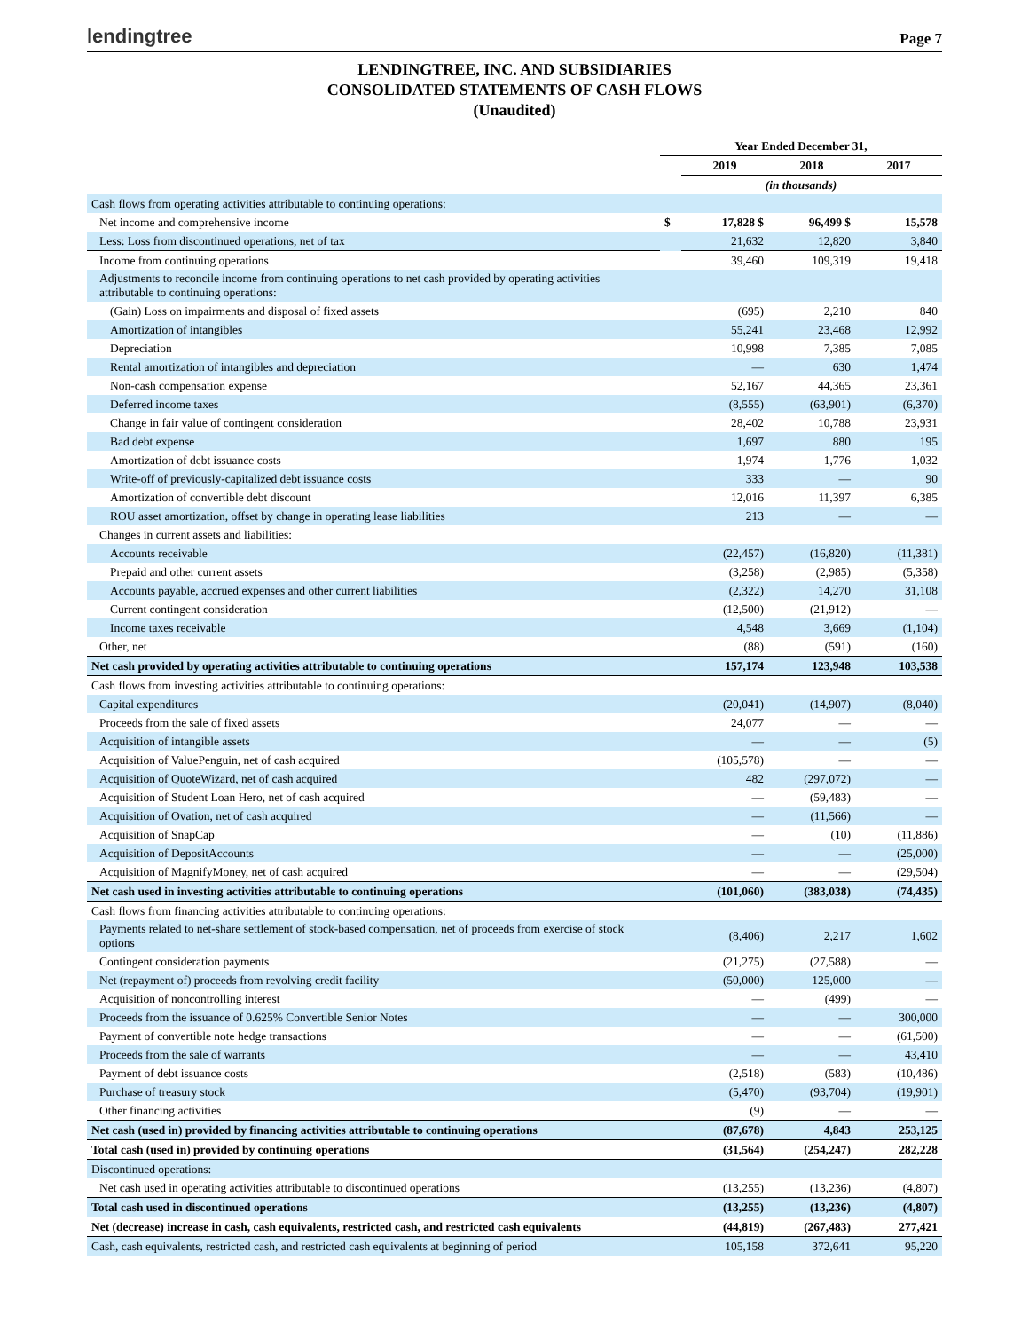lendingtree Page 7
LENDINGTREE, INC. AND SUBSIDIARIES
CONSOLIDATED STATEMENTS OF CASH FLOWS
(Unaudited)
| | Year Ended December 31, | | | |
| --- | --- | --- | --- | --- |
| | | 2019 | 2018 | 2017 |
| | (in thousands) | | | |
| Cash flows from operating activities attributable to continuing operations: | | | | |
| Net income and comprehensive income | $ | 17,828 $ | 96,499 $ | 15,578 |
| Less: Loss from discontinued operations, net of tax | | 21,632 | 12,820 | 3,840 |
| Income from continuing operations | | 39,460 | 109,319 | 19,418 |
| Adjustments to reconcile income from continuing operations to net cash provided by operating activities attributable to continuing operations: | | | | |
| (Gain) Loss on impairments and disposal of fixed assets | | (695) | 2,210 | 840 |
| Amortization of intangibles | | 55,241 | 23,468 | 12,992 |
| Depreciation | | 10,998 | 7,385 | 7,085 |
| Rental amortization of intangibles and depreciation | | — | 630 | 1,474 |
| Non-cash compensation expense | | 52,167 | 44,365 | 23,361 |
| Deferred income taxes | | (8,555) | (63,901) | (6,370) |
| Change in fair value of contingent consideration | | 28,402 | 10,788 | 23,931 |
| Bad debt expense | | 1,697 | 880 | 195 |
| Amortization of debt issuance costs | | 1,974 | 1,776 | 1,032 |
| Write-off of previously-capitalized debt issuance costs | | 333 | — | 90 |
| Amortization of convertible debt discount | | 12,016 | 11,397 | 6,385 |
| ROU asset amortization, offset by change in operating lease liabilities | | 213 | — | — |
| Changes in current assets and liabilities: | | | | |
| Accounts receivable | | (22,457) | (16,820) | (11,381) |
| Prepaid and other current assets | | (3,258) | (2,985) | (5,358) |
| Accounts payable, accrued expenses and other current liabilities | | (2,322) | 14,270 | 31,108 |
| Current contingent consideration | | (12,500) | (21,912) | — |
| Income taxes receivable | | 4,548 | 3,669 | (1,104) |
| Other, net | | (88) | (591) | (160) |
| Net cash provided by operating activities attributable to continuing operations | | 157,174 | 123,948 | 103,538 |
| Cash flows from investing activities attributable to continuing operations: | | | | |
| Capital expenditures | | (20,041) | (14,907) | (8,040) |
| Proceeds from the sale of fixed assets | | 24,077 | — | — |
| Acquisition of intangible assets | | — | — | (5) |
| Acquisition of ValuePenguin, net of cash acquired | | (105,578) | — | — |
| Acquisition of QuoteWizard, net of cash acquired | | 482 | (297,072) | — |
| Acquisition of Student Loan Hero, net of cash acquired | | — | (59,483) | — |
| Acquisition of Ovation, net of cash acquired | | — | (11,566) | — |
| Acquisition of SnapCap | | — | (10) | (11,886) |
| Acquisition of DepositAccounts | | — | — | (25,000) |
| Acquisition of MagnifyMoney, net of cash acquired | | — | — | (29,504) |
| Net cash used in investing activities attributable to continuing operations | | (101,060) | (383,038) | (74,435) |
| Cash flows from financing activities attributable to continuing operations: | | | | |
| Payments related to net-share settlement of stock-based compensation, net of proceeds from exercise of stock options | | (8,406) | 2,217 | 1,602 |
| Contingent consideration payments | | (21,275) | (27,588) | — |
| Net (repayment of) proceeds from revolving credit facility | | (50,000) | 125,000 | — |
| Acquisition of noncontrolling interest | | — | (499) | — |
| Proceeds from the issuance of 0.625% Convertible Senior Notes | | — | — | 300,000 |
| Payment of convertible note hedge transactions | | — | — | (61,500) |
| Proceeds from the sale of warrants | | — | — | 43,410 |
| Payment of debt issuance costs | | (2,518) | (583) | (10,486) |
| Purchase of treasury stock | | (5,470) | (93,704) | (19,901) |
| Other financing activities | | (9) | — | — |
| Net cash (used in) provided by financing activities attributable to continuing operations | | (87,678) | 4,843 | 253,125 |
| Total cash (used in) provided by continuing operations | | (31,564) | (254,247) | 282,228 |
| Discontinued operations: | | | | |
| Net cash used in operating activities attributable to discontinued operations | | (13,255) | (13,236) | (4,807) |
| Total cash used in discontinued operations | | (13,255) | (13,236) | (4,807) |
| Net (decrease) increase in cash, cash equivalents, restricted cash, and restricted cash equivalents | | (44,819) | (267,483) | 277,421 |
| Cash, cash equivalents, restricted cash, and restricted cash equivalents at beginning of period | | 105,158 | 372,641 | 95,220 |